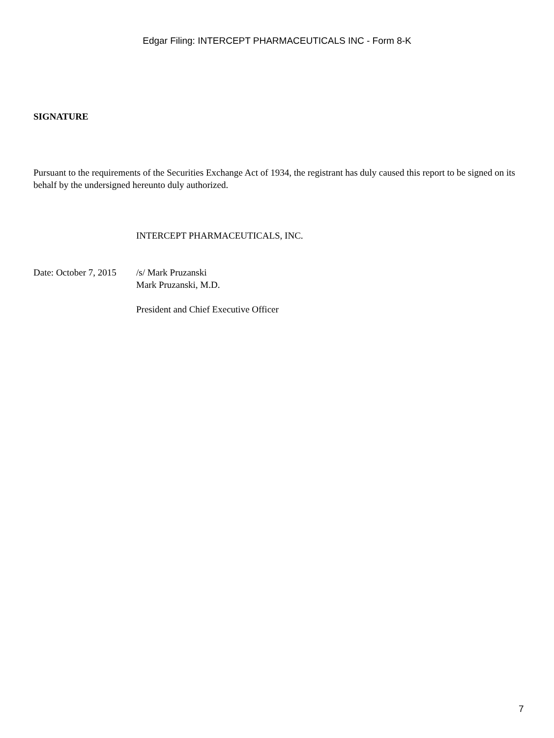Edgar Filing: INTERCEPT PHARMACEUTICALS INC - Form 8-K
SIGNATURE
Pursuant to the requirements of the Securities Exchange Act of 1934, the registrant has duly caused this report to be signed on its behalf by the undersigned hereunto duly authorized.
| | INTERCEPT PHARMACEUTICALS, INC. |
| Date: October 7, 2015 | /s/ Mark Pruzanski Mark Pruzanski, M.D. |
| | President and Chief Executive Officer |
7